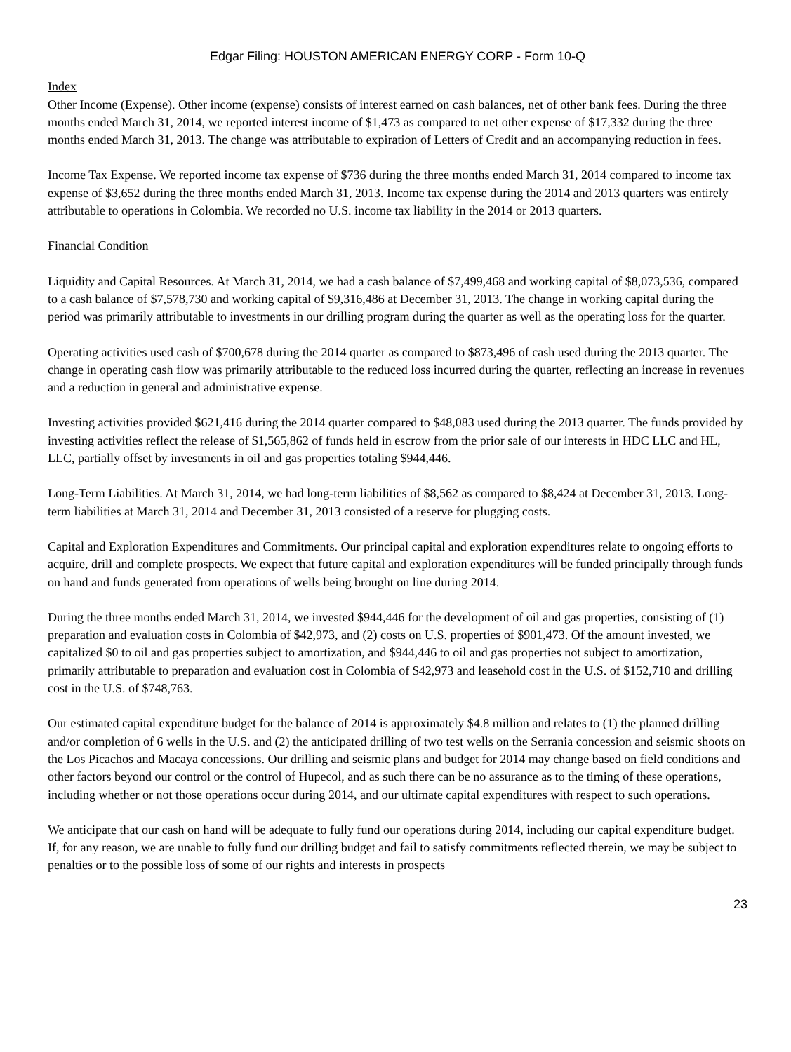Edgar Filing: HOUSTON AMERICAN ENERGY CORP - Form 10-Q
Index
Other Income (Expense). Other income (expense) consists of interest earned on cash balances, net of other bank fees. During the three months ended March 31, 2014, we reported interest income of $1,473 as compared to net other expense of $17,332 during the three months ended March 31, 2013. The change was attributable to expiration of Letters of Credit and an accompanying reduction in fees.
Income Tax Expense. We reported income tax expense of $736 during the three months ended March 31, 2014 compared to income tax expense of $3,652 during the three months ended March 31, 2013. Income tax expense during the 2014 and 2013 quarters was entirely attributable to operations in Colombia. We recorded no U.S. income tax liability in the 2014 or 2013 quarters.
Financial Condition
Liquidity and Capital Resources. At March 31, 2014, we had a cash balance of $7,499,468 and working capital of $8,073,536, compared to a cash balance of $7,578,730 and working capital of $9,316,486 at December 31, 2013. The change in working capital during the period was primarily attributable to investments in our drilling program during the quarter as well as the operating loss for the quarter.
Operating activities used cash of $700,678 during the 2014 quarter as compared to $873,496 of cash used during the 2013 quarter. The change in operating cash flow was primarily attributable to the reduced loss incurred during the quarter, reflecting an increase in revenues and a reduction in general and administrative expense.
Investing activities provided $621,416 during the 2014 quarter compared to $48,083 used during the 2013 quarter. The funds provided by investing activities reflect the release of $1,565,862 of funds held in escrow from the prior sale of our interests in HDC LLC and HL, LLC, partially offset by investments in oil and gas properties totaling $944,446.
Long-Term Liabilities. At March 31, 2014, we had long-term liabilities of $8,562 as compared to $8,424 at December 31, 2013. Long-term liabilities at March 31, 2014 and December 31, 2013 consisted of a reserve for plugging costs.
Capital and Exploration Expenditures and Commitments. Our principal capital and exploration expenditures relate to ongoing efforts to acquire, drill and complete prospects. We expect that future capital and exploration expenditures will be funded principally through funds on hand and funds generated from operations of wells being brought on line during 2014.
During the three months ended March 31, 2014, we invested $944,446 for the development of oil and gas properties, consisting of (1) preparation and evaluation costs in Colombia of $42,973, and (2) costs on U.S. properties of $901,473. Of the amount invested, we capitalized $0 to oil and gas properties subject to amortization, and $944,446 to oil and gas properties not subject to amortization, primarily attributable to preparation and evaluation cost in Colombia of $42,973 and leasehold cost in the U.S. of $152,710 and drilling cost in the U.S. of $748,763.
Our estimated capital expenditure budget for the balance of 2014 is approximately $4.8 million and relates to (1) the planned drilling and/or completion of 6 wells in the U.S. and (2) the anticipated drilling of two test wells on the Serrania concession and seismic shoots on the Los Picachos and Macaya concessions. Our drilling and seismic plans and budget for 2014 may change based on field conditions and other factors beyond our control or the control of Hupecol, and as such there can be no assurance as to the timing of these operations, including whether or not those operations occur during 2014, and our ultimate capital expenditures with respect to such operations.
We anticipate that our cash on hand will be adequate to fully fund our operations during 2014, including our capital expenditure budget. If, for any reason, we are unable to fully fund our drilling budget and fail to satisfy commitments reflected therein, we may be subject to penalties or to the possible loss of some of our rights and interests in prospects
23